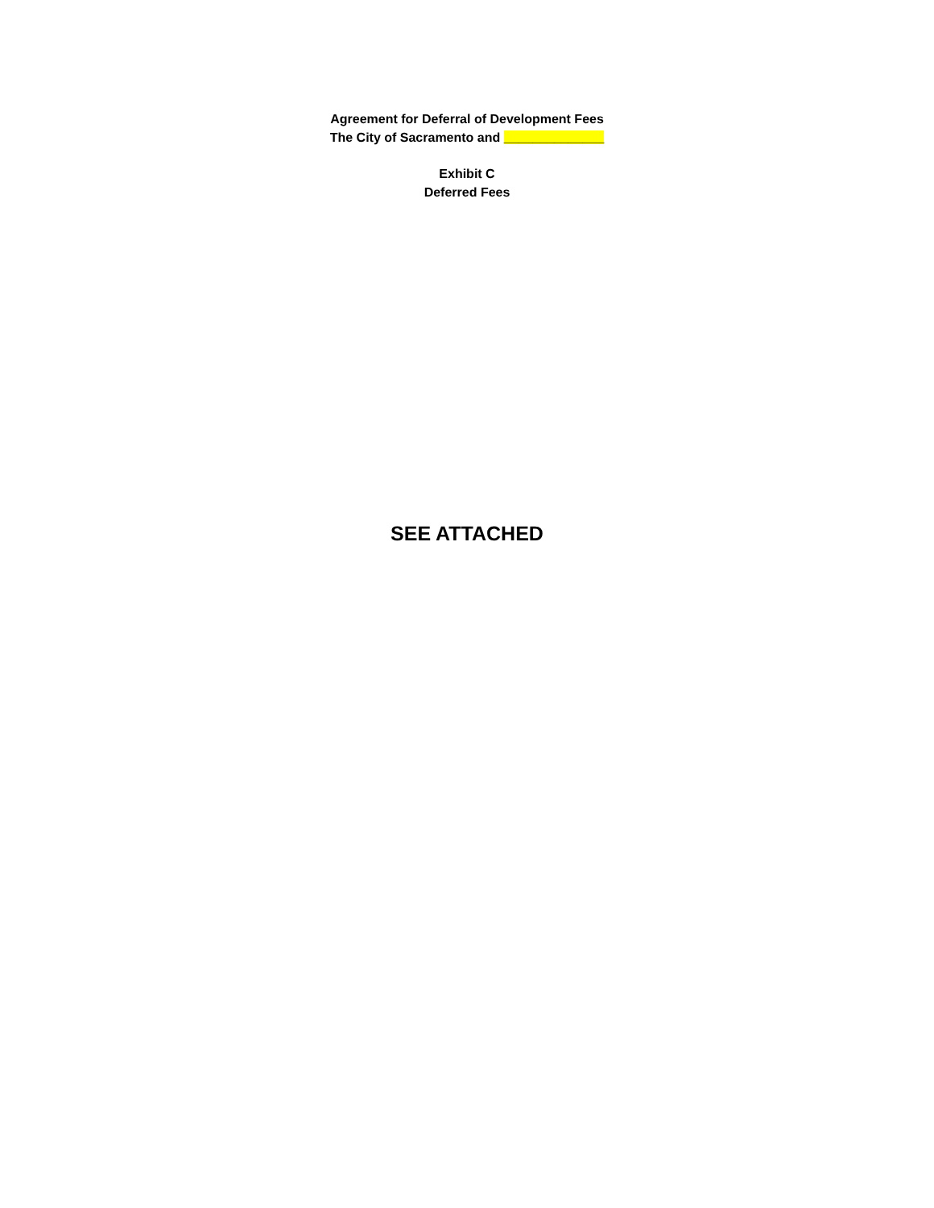Agreement for Deferral of Development Fees
The City of Sacramento and ______________
Exhibit C
Deferred Fees
SEE ATTACHED